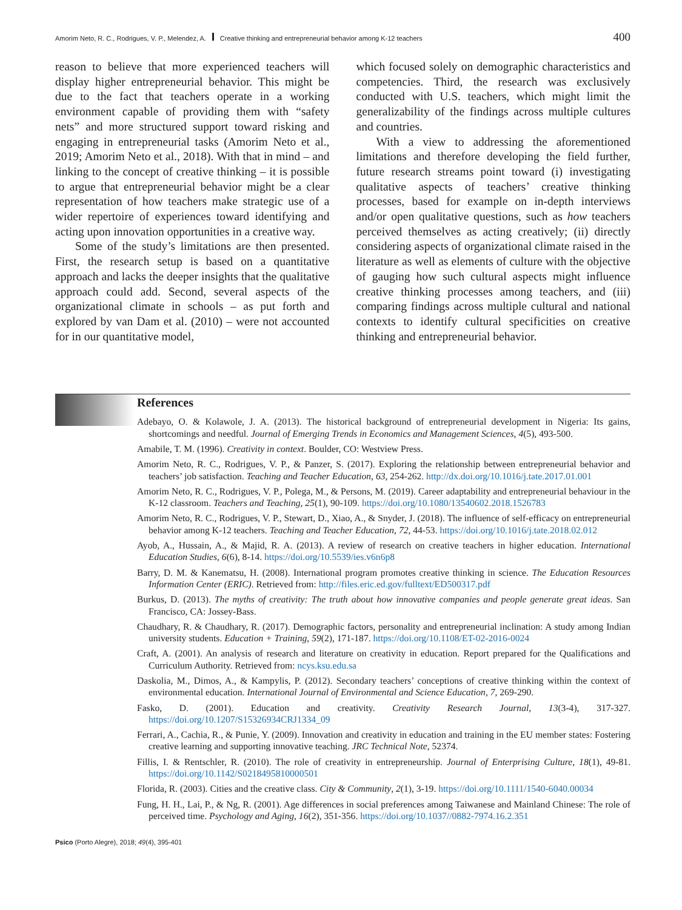Amorim Neto, R. C., Rodrigues, V. P., Melendez, A. Creative thinking and entrepreneurial behavior among K-12 teachers 400
reason to believe that more experienced teachers will display higher entrepreneurial behavior. This might be due to the fact that teachers operate in a working environment capable of providing them with “safety nets” and more structured support toward risking and engaging in entrepreneurial tasks (Amorim Neto et al., 2019; Amorim Neto et al., 2018). With that in mind – and linking to the concept of creative thinking – it is possible to argue that entrepreneurial behavior might be a clear representation of how teachers make strategic use of a wider repertoire of experiences toward identifying and acting upon innovation opportunities in a creative way.
Some of the study’s limitations are then presented. First, the research setup is based on a quantitative approach and lacks the deeper insights that the qualitative approach could add. Second, several aspects of the organizational climate in schools – as put forth and explored by van Dam et al. (2010) – were not accounted for in our quantitative model,
which focused solely on demographic characteristics and competencies. Third, the research was exclusively conducted with U.S. teachers, which might limit the generalizability of the findings across multiple cultures and countries.
With a view to addressing the aforementioned limitations and therefore developing the field further, future research streams point toward (i) investigating qualitative aspects of teachers’ creative thinking processes, based for example on in-depth interviews and/or open qualitative questions, such as how teachers perceived themselves as acting creatively; (ii) directly considering aspects of organizational climate raised in the literature as well as elements of culture with the objective of gauging how such cultural aspects might influence creative thinking processes among teachers, and (iii) comparing findings across multiple cultural and national contexts to identify cultural specificities on creative thinking and entrepreneurial behavior.
References
Adebayo, O. & Kolawole, J. A. (2013). The historical background of entrepreneurial development in Nigeria: Its gains, shortcomings and needful. Journal of Emerging Trends in Economics and Management Sciences, 4(5), 493-500.
Amabile, T. M. (1996). Creativity in context. Boulder, CO: Westview Press.
Amorim Neto, R. C., Rodrigues, V. P., & Panzer, S. (2017). Exploring the relationship between entrepreneurial behavior and teachers’ job satisfaction. Teaching and Teacher Education, 63, 254-262. http://dx.doi.org/10.1016/j.tate.2017.01.001
Amorim Neto, R. C., Rodrigues, V. P., Polega, M., & Persons, M. (2019). Career adaptability and entrepreneurial behaviour in the K-12 classroom. Teachers and Teaching, 25(1), 90-109. https://doi.org/10.1080/13540602.2018.1526783
Amorim Neto, R. C., Rodrigues, V. P., Stewart, D., Xiao, A., & Snyder, J. (2018). The influence of self-efficacy on entrepreneurial behavior among K-12 teachers. Teaching and Teacher Education, 72, 44-53. https://doi.org/10.1016/j.tate.2018.02.012
Ayob, A., Hussain, A., & Majid, R. A. (2013). A review of research on creative teachers in higher education. International Education Studies, 6(6), 8-14. https://doi.org/10.5539/ies.v6n6p8
Barry, D. M. & Kanematsu, H. (2008). International program promotes creative thinking in science. The Education Resources Information Center (ERIC). Retrieved from: http://files.eric.ed.gov/fulltext/ED500317.pdf
Burkus, D. (2013). The myths of creativity: The truth about how innovative companies and people generate great ideas. San Francisco, CA: Jossey-Bass.
Chaudhary, R. & Chaudhary, R. (2017). Demographic factors, personality and entrepreneurial inclination: A study among Indian university students. Education + Training, 59(2), 171-187. https://doi.org/10.1108/ET-02-2016-0024
Craft, A. (2001). An analysis of research and literature on creativity in education. Report prepared for the Qualifications and Curriculum Authority. Retrieved from: ncys.ksu.edu.sa
Daskolia, M., Dimos, A., & Kampylis, P. (2012). Secondary teachers’ conceptions of creative thinking within the context of environmental education. International Journal of Environmental and Science Education, 7, 269-290.
Fasko, D. (2001). Education and creativity. Creativity Research Journal, 13(3-4), 317-327. https://doi.org/10.1207/S15326934CRJ1334_09
Ferrari, A., Cachia, R., & Punie, Y. (2009). Innovation and creativity in education and training in the EU member states: Fostering creative learning and supporting innovative teaching. JRC Technical Note, 52374.
Fillis, I. & Rentschler, R. (2010). The role of creativity in entrepreneurship. Journal of Enterprising Culture, 18(1), 49-81. https://doi.org/10.1142/S0218495810000501
Florida, R. (2003). Cities and the creative class. City & Community, 2(1), 3-19. https://doi.org/10.1111/1540-6040.00034
Fung, H. H., Lai, P., & Ng, R. (2001). Age differences in social preferences among Taiwanese and Mainland Chinese: The role of perceived time. Psychology and Aging, 16(2), 351-356. https://doi.org/10.1037//0882-7974.16.2.351
Psico (Porto Alegre), 2018; 49(4), 395-401